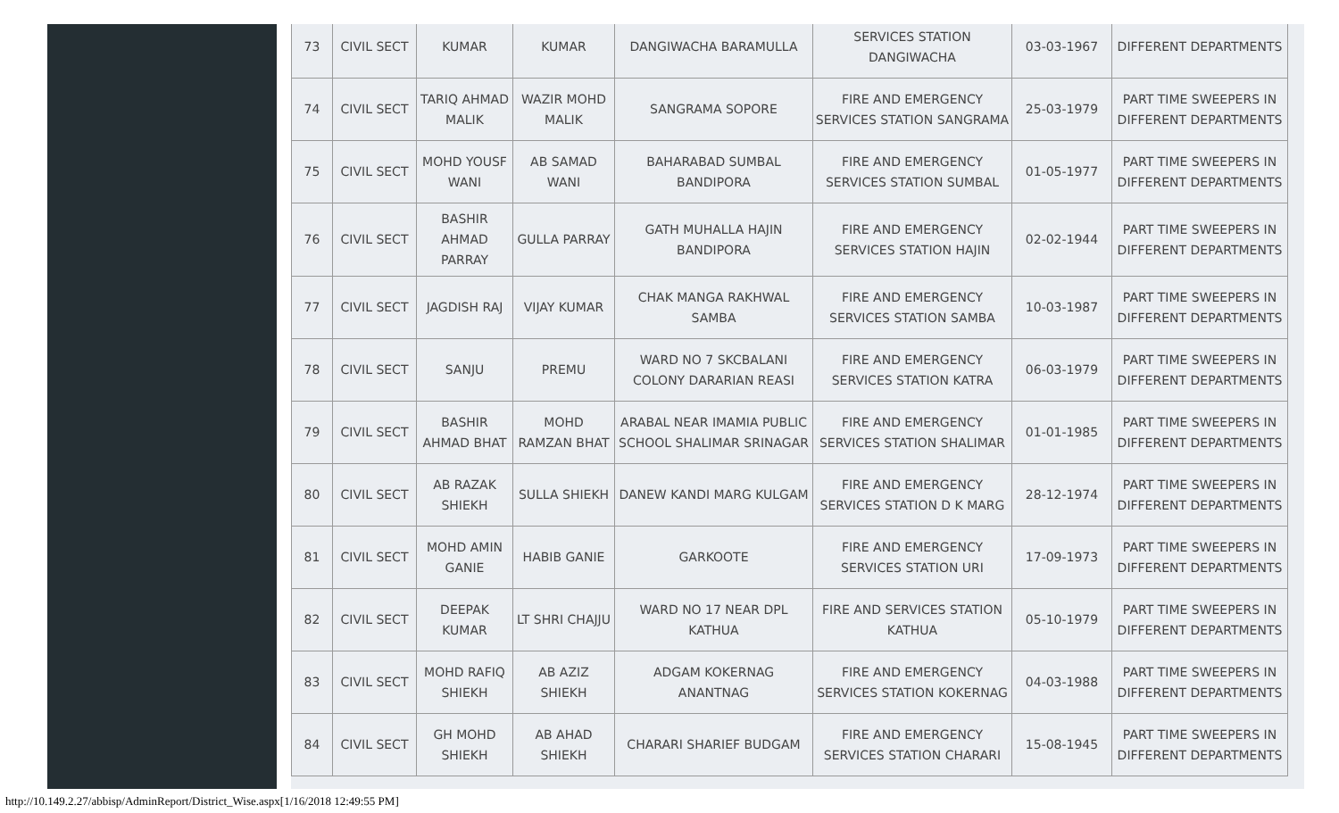| 73 | CIVIL SECT | KUMAR | KUMAR | DANGIWACHA BARAMULLA | SERVICES STATION DANGIWACHA | 03-03-1967 | DIFFERENT DEPARTMENTS |
| 74 | CIVIL SECT | TARIQ AHMAD MALIK | WAZIR MOHD MALIK | SANGRAMA SOPORE | FIRE AND EMERGENCY SERVICES STATION SANGRAMA | 25-03-1979 | PART TIME SWEEPERS IN DIFFERENT DEPARTMENTS |
| 75 | CIVIL SECT | MOHD YOUSF WANI | AB SAMAD WANI | BAHARABAD SUMBAL BANDIPORA | FIRE AND EMERGENCY SERVICES STATION SUMBAL | 01-05-1977 | PART TIME SWEEPERS IN DIFFERENT DEPARTMENTS |
| 76 | CIVIL SECT | BASHIR AHMAD PARRAY | GULLA PARRAY | GATH MUHALLA HAJIN BANDIPORA | FIRE AND EMERGENCY SERVICES STATION HAJIN | 02-02-1944 | PART TIME SWEEPERS IN DIFFERENT DEPARTMENTS |
| 77 | CIVIL SECT | JAGDISH RAJ | VIJAY KUMAR | CHAK MANGA RAKHWAL SAMBA | FIRE AND EMERGENCY SERVICES STATION SAMBA | 10-03-1987 | PART TIME SWEEPERS IN DIFFERENT DEPARTMENTS |
| 78 | CIVIL SECT | SANJU | PREMU | WARD NO 7 SKCBALANI COLONY DARARIAN REASI | FIRE AND EMERGENCY SERVICES STATION KATRA | 06-03-1979 | PART TIME SWEEPERS IN DIFFERENT DEPARTMENTS |
| 79 | CIVIL SECT | BASHIR AHMAD BHAT | MOHD RAMZAN BHAT | ARABAL NEAR IMAMIA PUBLIC SCHOOL SHALIMAR SRINAGAR | FIRE AND EMERGENCY SERVICES STATION SHALIMAR | 01-01-1985 | PART TIME SWEEPERS IN DIFFERENT DEPARTMENTS |
| 80 | CIVIL SECT | AB RAZAK SHIEKH | SULLA SHIEKH | DANEW KANDI MARG KULGAM | FIRE AND EMERGENCY SERVICES STATION D K MARG | 28-12-1974 | PART TIME SWEEPERS IN DIFFERENT DEPARTMENTS |
| 81 | CIVIL SECT | MOHD AMIN GANIE | HABIB GANIE | GARKOOTE | FIRE AND EMERGENCY SERVICES STATION URI | 17-09-1973 | PART TIME SWEEPERS IN DIFFERENT DEPARTMENTS |
| 82 | CIVIL SECT | DEEPAK KUMAR | LT SHRI CHAJJU | WARD NO 17 NEAR DPL KATHUA | FIRE AND SERVICES STATION KATHUA | 05-10-1979 | PART TIME SWEEPERS IN DIFFERENT DEPARTMENTS |
| 83 | CIVIL SECT | MOHD RAFIQ SHIEKH | AB AZIZ SHIEKH | ADGAM KOKERNAG ANANTNAG | FIRE AND EMERGENCY SERVICES STATION KOKERNAG | 04-03-1988 | PART TIME SWEEPERS IN DIFFERENT DEPARTMENTS |
| 84 | CIVIL SECT | GH MOHD SHIEKH | AB AHAD SHIEKH | CHARARI SHARIEF BUDGAM | FIRE AND EMERGENCY SERVICES STATION CHARARI | 15-08-1945 | PART TIME SWEEPERS IN DIFFERENT DEPARTMENTS |
http://10.149.2.27/abbisp/AdminReport/District_Wise.aspx[1/16/2018 12:49:55 PM]